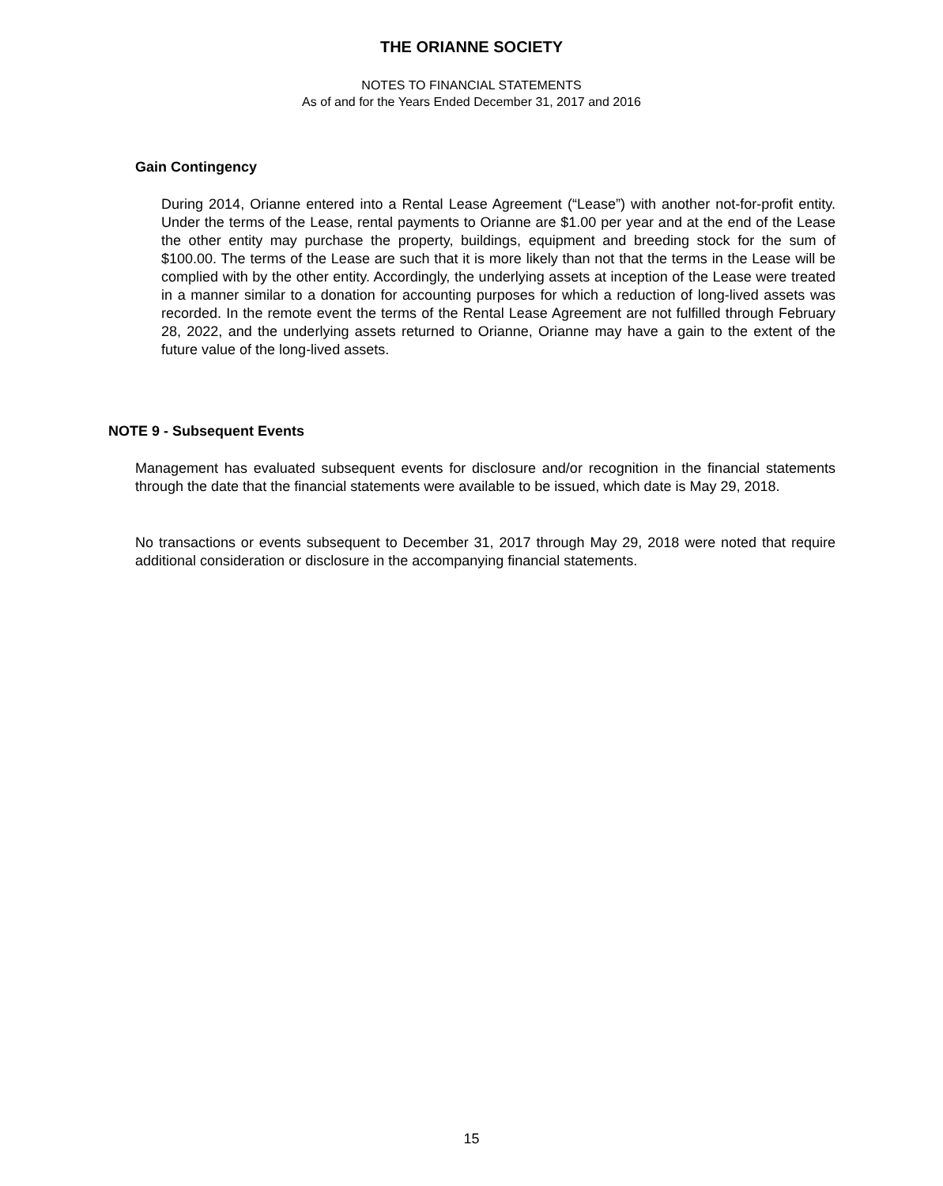THE ORIANNE SOCIETY
NOTES TO FINANCIAL STATEMENTS
As of and for the Years Ended December 31, 2017 and 2016
Gain Contingency
During 2014, Orianne entered into a Rental Lease Agreement (“Lease”) with another not-for-profit entity. Under the terms of the Lease, rental payments to Orianne are $1.00 per year and at the end of the Lease the other entity may purchase the property, buildings, equipment and breeding stock for the sum of $100.00. The terms of the Lease are such that it is more likely than not that the terms in the Lease will be complied with by the other entity. Accordingly, the underlying assets at inception of the Lease were treated in a manner similar to a donation for accounting purposes for which a reduction of long-lived assets was recorded. In the remote event the terms of the Rental Lease Agreement are not fulfilled through February 28, 2022, and the underlying assets returned to Orianne, Orianne may have a gain to the extent of the future value of the long-lived assets.
NOTE 9 - Subsequent Events
Management has evaluated subsequent events for disclosure and/or recognition in the financial statements through the date that the financial statements were available to be issued, which date is May 29, 2018.
No transactions or events subsequent to December 31, 2017 through May 29, 2018 were noted that require additional consideration or disclosure in the accompanying financial statements.
15